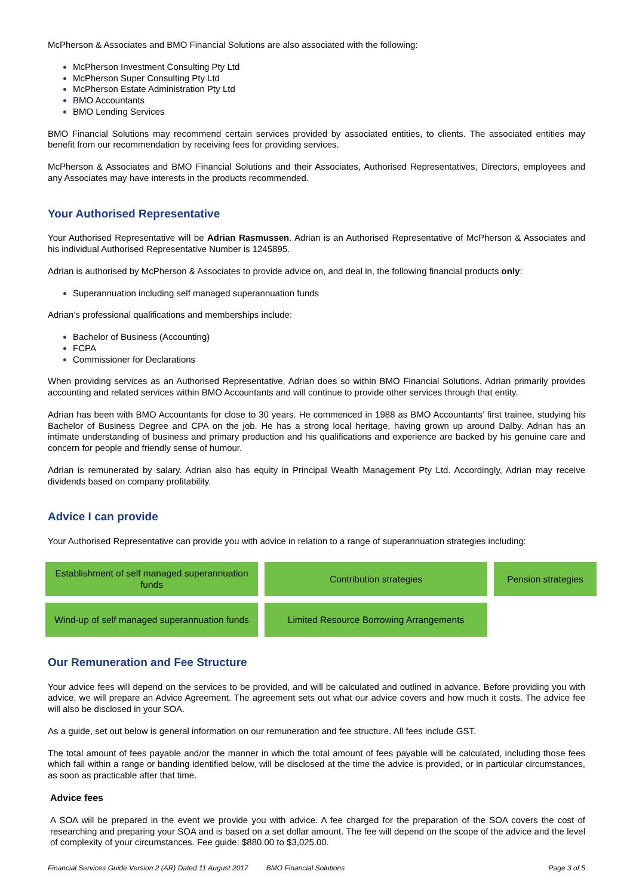McPherson & Associates and BMO Financial Solutions are also associated with the following:
McPherson Investment Consulting Pty Ltd
McPherson Super Consulting Pty Ltd
McPherson Estate Administration Pty Ltd
BMO Accountants
BMO Lending Services
BMO Financial Solutions may recommend certain services provided by associated entities, to clients. The associated entities may benefit from our recommendation by receiving fees for providing services.
McPherson & Associates and BMO Financial Solutions and their Associates, Authorised Representatives, Directors, employees and any Associates may have interests in the products recommended.
Your Authorised Representative
Your Authorised Representative will be Adrian Rasmussen. Adrian is an Authorised Representative of McPherson & Associates and his individual Authorised Representative Number is 1245895.
Adrian is authorised by McPherson & Associates to provide advice on, and deal in, the following financial products only:
Superannuation including self managed superannuation funds
Adrian’s professional qualifications and memberships include:
Bachelor of Business (Accounting)
FCPA
Commissioner for Declarations
When providing services as an Authorised Representative, Adrian does so within BMO Financial Solutions. Adrian primarily provides accounting and related services within BMO Accountants and will continue to provide other services through that entity.
Adrian has been with BMO Accountants for close to 30 years. He commenced in 1988 as BMO Accountants’ first trainee, studying his Bachelor of Business Degree and CPA on the job. He has a strong local heritage, having grown up around Dalby. Adrian has an intimate understanding of business and primary production and his qualifications and experience are backed by his genuine care and concern for people and friendly sense of humour.
Adrian is remunerated by salary. Adrian also has equity in Principal Wealth Management Pty Ltd. Accordingly, Adrian may receive dividends based on company profitability.
Advice I can provide
Your Authorised Representative can provide you with advice in relation to a range of superannuation strategies including:
| Establishment of self managed superannuation funds | Contribution strategies | Pension strategies |
| Wind-up of self managed superannuation funds | Limited Resource Borrowing Arrangements | |
Our Remuneration and Fee Structure
Your advice fees will depend on the services to be provided, and will be calculated and outlined in advance. Before providing you with advice, we will prepare an Advice Agreement. The agreement sets out what our advice covers and how much it costs. The advice fee will also be disclosed in your SOA.
As a guide, set out below is general information on our remuneration and fee structure. All fees include GST.
The total amount of fees payable and/or the manner in which the total amount of fees payable will be calculated, including those fees which fall within a range or banding identified below, will be disclosed at the time the advice is provided, or in particular circumstances, as soon as practicable after that time.
Advice fees
A SOA will be prepared in the event we provide you with advice. A fee charged for the preparation of the SOA covers the cost of researching and preparing your SOA and is based on a set dollar amount. The fee will depend on the scope of the advice and the level of complexity of your circumstances. Fee guide: $880.00 to $3,025.00.
Financial Services Guide Version 2 (AR) Dated 11 August 2017 BMO Financial Solutions Page 3 of 5